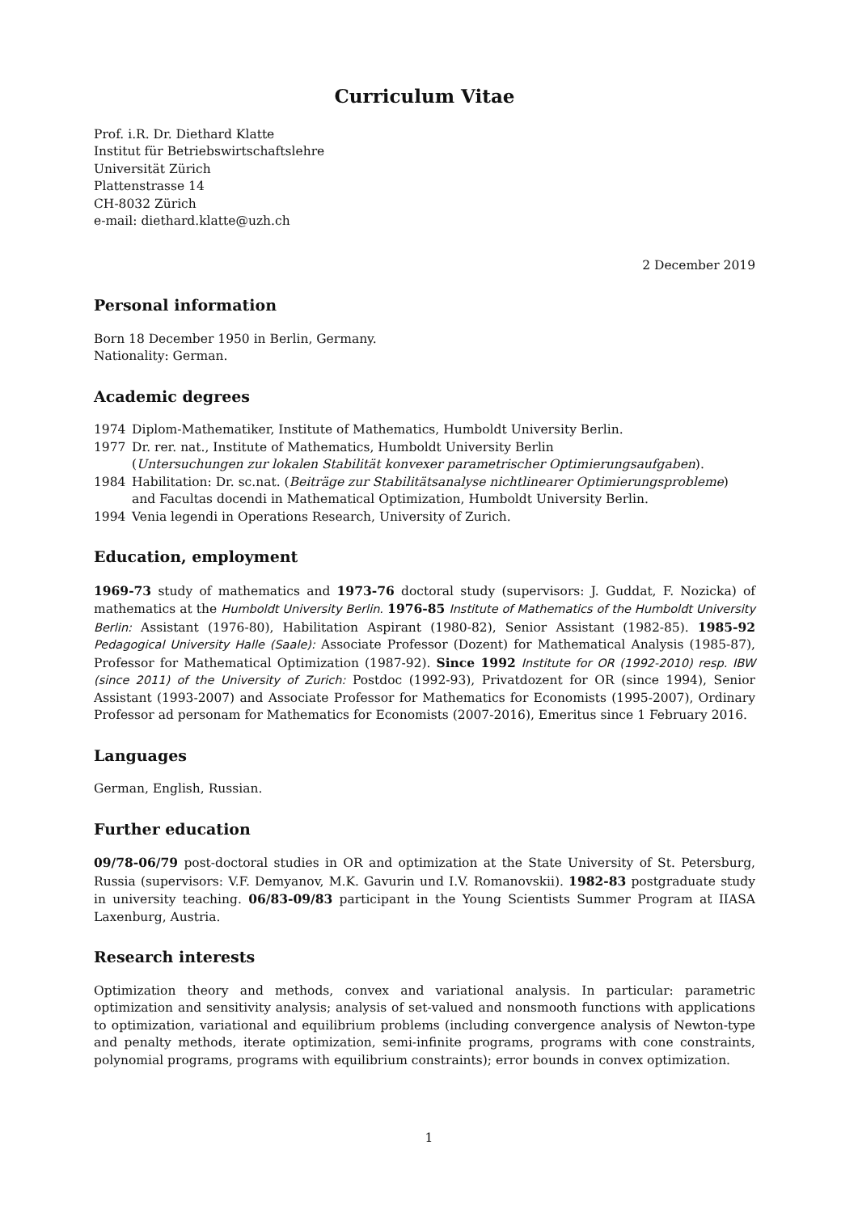Curriculum Vitae
Prof. i.R. Dr. Diethard Klatte
Institut für Betriebswirtschaftslehre
Universität Zürich
Plattenstrasse 14
CH-8032 Zürich
e-mail: diethard.klatte@uzh.ch
2 December 2019
Personal information
Born 18 December 1950 in Berlin, Germany.
Nationality: German.
Academic degrees
1974 Diplom-Mathematiker, Institute of Mathematics, Humboldt University Berlin.
1977 Dr. rer. nat., Institute of Mathematics, Humboldt University Berlin
(Untersuchungen zur lokalen Stabilität konvexer parametrischer Optimierungsaufgaben).
1984 Habilitation: Dr. sc.nat. (Beiträge zur Stabilitätsanalyse nichtlinearer Optimierungsprobleme) and Facultas docendi in Mathematical Optimization, Humboldt University Berlin.
1994 Venia legendi in Operations Research, University of Zurich.
Education, employment
1969-73 study of mathematics and 1973-76 doctoral study (supervisors: J. Guddat, F. Nozicka) of mathematics at the Humboldt University Berlin. 1976-85 Institute of Mathematics of the Humboldt University Berlin: Assistant (1976-80), Habilitation Aspirant (1980-82), Senior Assistant (1982-85). 1985-92 Pedagogical University Halle (Saale): Associate Professor (Dozent) for Mathematical Analysis (1985-87), Professor for Mathematical Optimization (1987-92). Since 1992 Institute for OR (1992-2010) resp. IBW (since 2011) of the University of Zurich: Postdoc (1992-93), Privatdozent for OR (since 1994), Senior Assistant (1993-2007) and Associate Professor for Mathematics for Economists (1995-2007), Ordinary Professor ad personam for Mathematics for Economists (2007-2016), Emeritus since 1 February 2016.
Languages
German, English, Russian.
Further education
09/78-06/79 post-doctoral studies in OR and optimization at the State University of St. Petersburg, Russia (supervisors: V.F. Demyanov, M.K. Gavurin und I.V. Romanovskii). 1982-83 postgraduate study in university teaching. 06/83-09/83 participant in the Young Scientists Summer Program at IIASA Laxenburg, Austria.
Research interests
Optimization theory and methods, convex and variational analysis. In particular: parametric optimization and sensitivity analysis; analysis of set-valued and nonsmooth functions with applications to optimization, variational and equilibrium problems (including convergence analysis of Newton-type and penalty methods, iterate optimization, semi-infinite programs, programs with cone constraints, polynomial programs, programs with equilibrium constraints); error bounds in convex optimization.
1